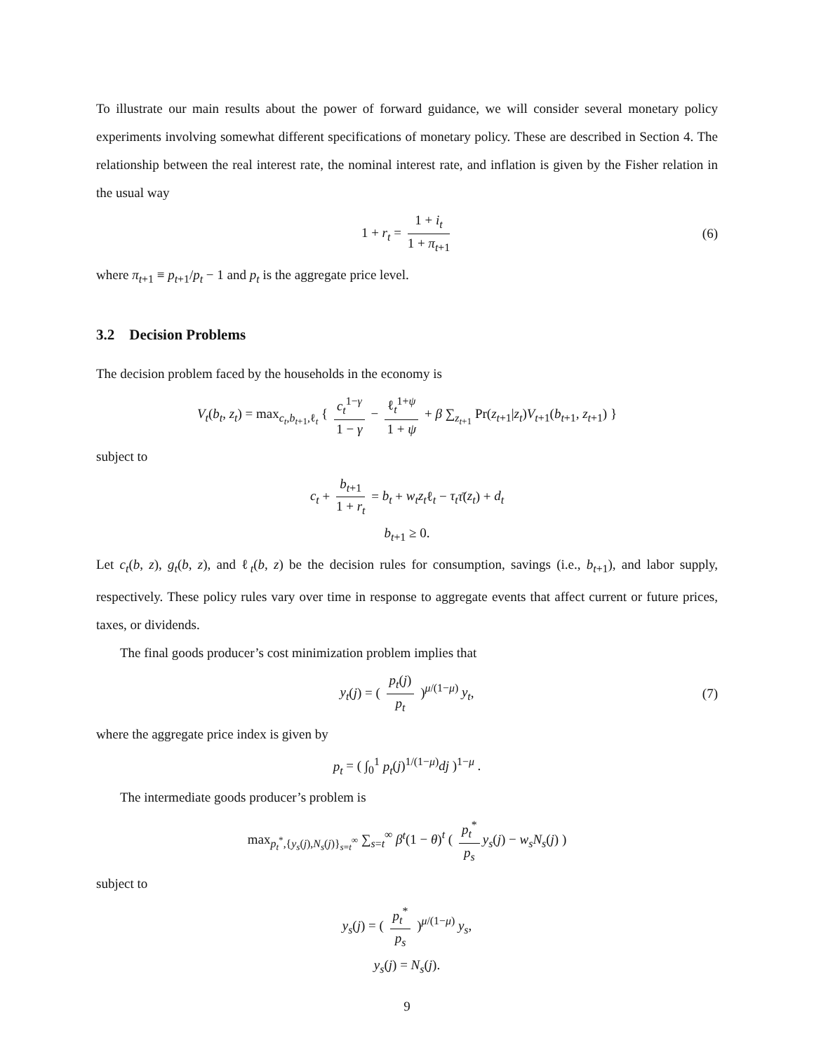To illustrate our main results about the power of forward guidance, we will consider several monetary policy experiments involving somewhat different specifications of monetary policy. These are described in Section 4. The relationship between the real interest rate, the nominal interest rate, and inflation is given by the Fisher relation in the usual way
1 + r<sub>t</sub> = 1 + i<sub>t</sub> 1 + π<sub>t+1</sub> (6)
where π<sub>t+1</sub> ≡ p<sub>t+1</sub>/p<sub>t</sub> − 1 and p<sub>t</sub> is the aggregate price level.
3.2 Decision Problems
The decision problem faced by the households in the economy is
V<sub>t</sub>(b<sub>t</sub>, z<sub>t</sub>) = max<sub>c<sub>t</sub>,b<sub>t+1</sub>,ℓ<sub>t</sub></sub> { c<sub>t</sub><sup>1−γ</sup> 1 − γ − ℓ<sub>t</sub><sup>1+ψ</sup> 1 + ψ + β ∑<sub>z<sub>t+1</sub></sub> Pr(z<sub>t+1</sub>|z<sub>t</sub>)V<sub>t+1</sub>(b<sub>t+1</sub>, z<sub>t+1</sub>) }
subject to
c<sub>t</sub> + b<sub>t+1</sub> 1 + r<sub>t</sub> = b<sub>t</sub> + w<sub>t</sub>z<sub>t</sub>ℓ<sub>t</sub> − τ<sub>t</sub> τ̄(z<sub>t</sub>) + d<sub>t</sub>
b<sub>t+1</sub> ≥ 0.
Let c<sub>t</sub>(b, z), g<sub>t</sub>(b, z), and ℓ<sub>t</sub>(b, z) be the decision rules for consumption, savings (i.e., b<sub>t+1</sub>), and labor supply, respectively. These policy rules vary over time in response to aggregate events that affect current or future prices, taxes, or dividends.
The final goods producer’s cost minimization problem implies that
y<sub>t</sub>(j) = ( p<sub>t</sub>(j) p<sub>t</sub> )<sup>μ/(1−μ)</sup> y<sub>t</sub>, (7)
where the aggregate price index is given by
p<sub>t</sub> = ( ∫<sub>0</sub><sup>1</sup> p<sub>t</sub>(j)<sup>1/(1−μ)</sup>dj )<sup>1−μ</sup> .
The intermediate goods producer’s problem is
max<sub>p<sub>t</sub><sup>*</sup>,{y<sub>s</sub>(j),N<sub>s</sub>(j)}<sub>s=t</sub><sup>∞</sup></sub> ∑<sub>s=t</sub><sup>∞</sup> β<sup>t</sup>(1 − θ)<sup>t</sup> ( p<sub>t</sub><sup>*</sup> p<sub>s</sub> y<sub>s</sub>(j) − w<sub>s</sub>N<sub>s</sub>(j) )
subject to
y<sub>s</sub>(j) = ( p<sub>t</sub><sup>*</sup> p<sub>s</sub> )<sup>μ/(1−μ)</sup> y<sub>s</sub>,
y<sub>s</sub>(j) = N<sub>s</sub>(j).
9